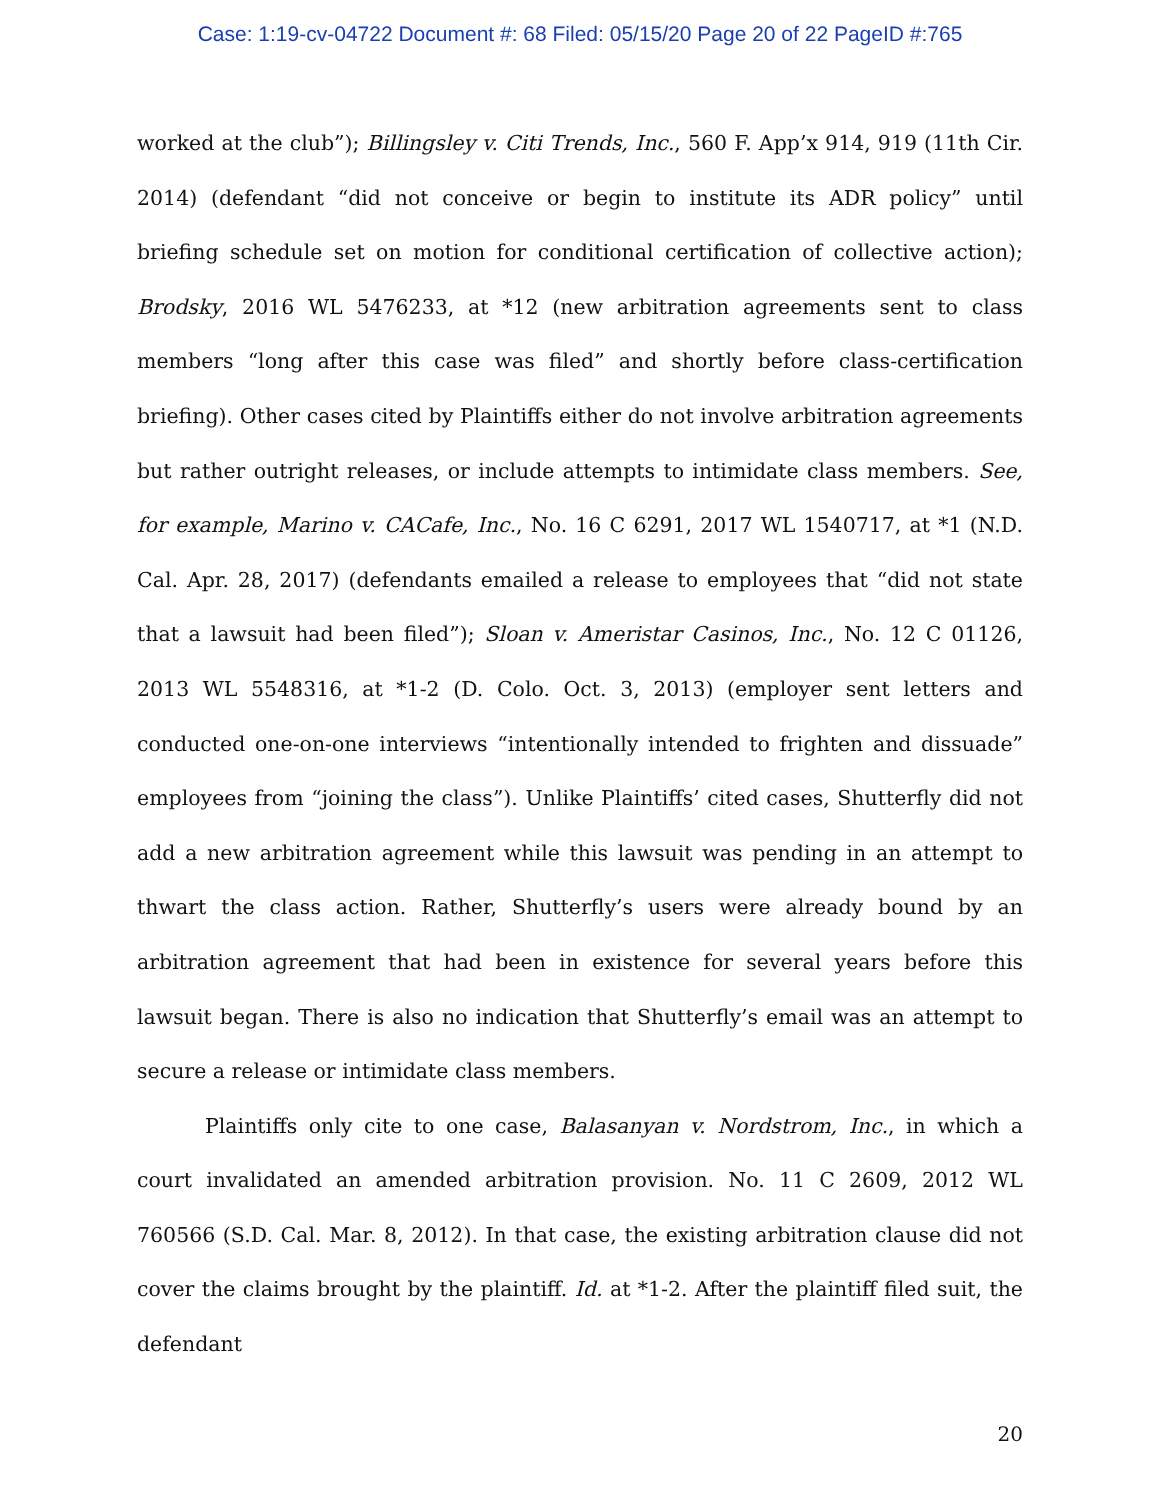Case: 1:19-cv-04722 Document #: 68 Filed: 05/15/20 Page 20 of 22 PageID #:765
worked at the club”); Billingsley v. Citi Trends, Inc., 560 F. App’x 914, 919 (11th Cir. 2014) (defendant “did not conceive or begin to institute its ADR policy” until briefing schedule set on motion for conditional certification of collective action); Brodsky, 2016 WL 5476233, at *12 (new arbitration agreements sent to class members “long after this case was filed” and shortly before class-certification briefing). Other cases cited by Plaintiffs either do not involve arbitration agreements but rather outright releases, or include attempts to intimidate class members. See, for example, Marino v. CACafe, Inc., No. 16 C 6291, 2017 WL 1540717, at *1 (N.D. Cal. Apr. 28, 2017) (defendants emailed a release to employees that “did not state that a lawsuit had been filed”); Sloan v. Ameristar Casinos, Inc., No. 12 C 01126, 2013 WL 5548316, at *1-2 (D. Colo. Oct. 3, 2013) (employer sent letters and conducted one-on-one interviews “intentionally intended to frighten and dissuade” employees from “joining the class”). Unlike Plaintiffs’ cited cases, Shutterfly did not add a new arbitration agreement while this lawsuit was pending in an attempt to thwart the class action. Rather, Shutterfly’s users were already bound by an arbitration agreement that had been in existence for several years before this lawsuit began. There is also no indication that Shutterfly’s email was an attempt to secure a release or intimidate class members.
Plaintiffs only cite to one case, Balasanyan v. Nordstrom, Inc., in which a court invalidated an amended arbitration provision. No. 11 C 2609, 2012 WL 760566 (S.D. Cal. Mar. 8, 2012). In that case, the existing arbitration clause did not cover the claims brought by the plaintiff. Id. at *1-2. After the plaintiff filed suit, the defendant
20